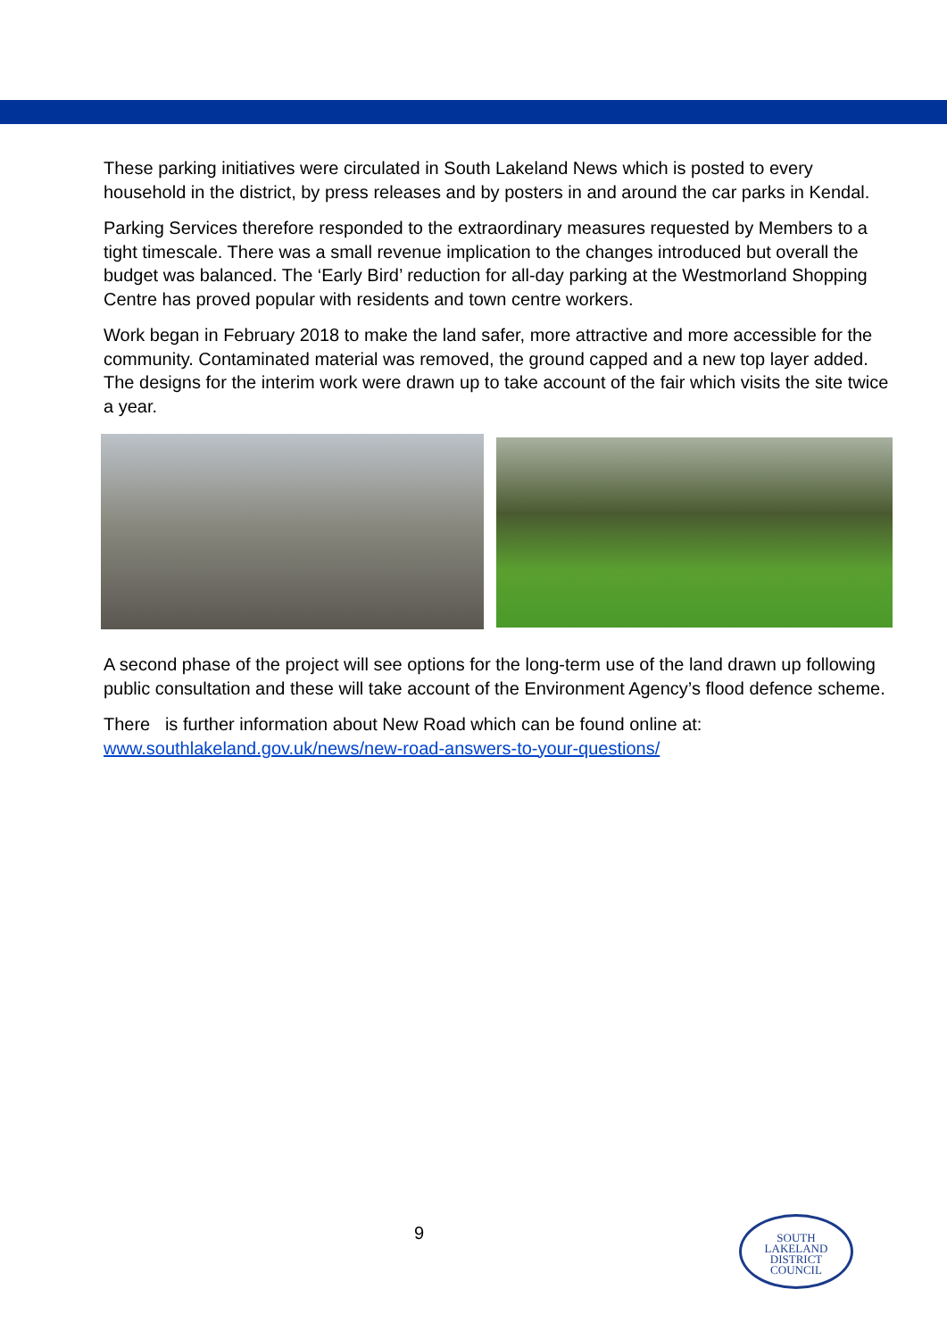These parking initiatives were circulated in South Lakeland News which is posted to every household in the district, by press releases and by posters in and around the car parks in Kendal.
Parking Services therefore responded to the extraordinary measures requested by Members to a tight timescale. There was a small revenue implication to the changes introduced but overall the budget was balanced. The ‘Early Bird’ reduction for all-day parking at the Westmorland Shopping Centre has proved popular with residents and town centre workers.
Work began in February 2018 to make the land safer, more attractive and more accessible for the community. Contaminated material was removed, the ground capped and a new top layer added. The designs for the interim work were drawn up to take account of the fair which visits the site twice a year.
A second phase of the project will see options for the long-term use of the land drawn up following public consultation and these will take account of the Environment Agency’s flood defence scheme.
There is further information about New Road which can be found online at:
www.southlakeland.gov.uk/news/new-road-answers-to-your-questions/
9
SOUTH
LAKELAND
DISTRICT
COUNCIL